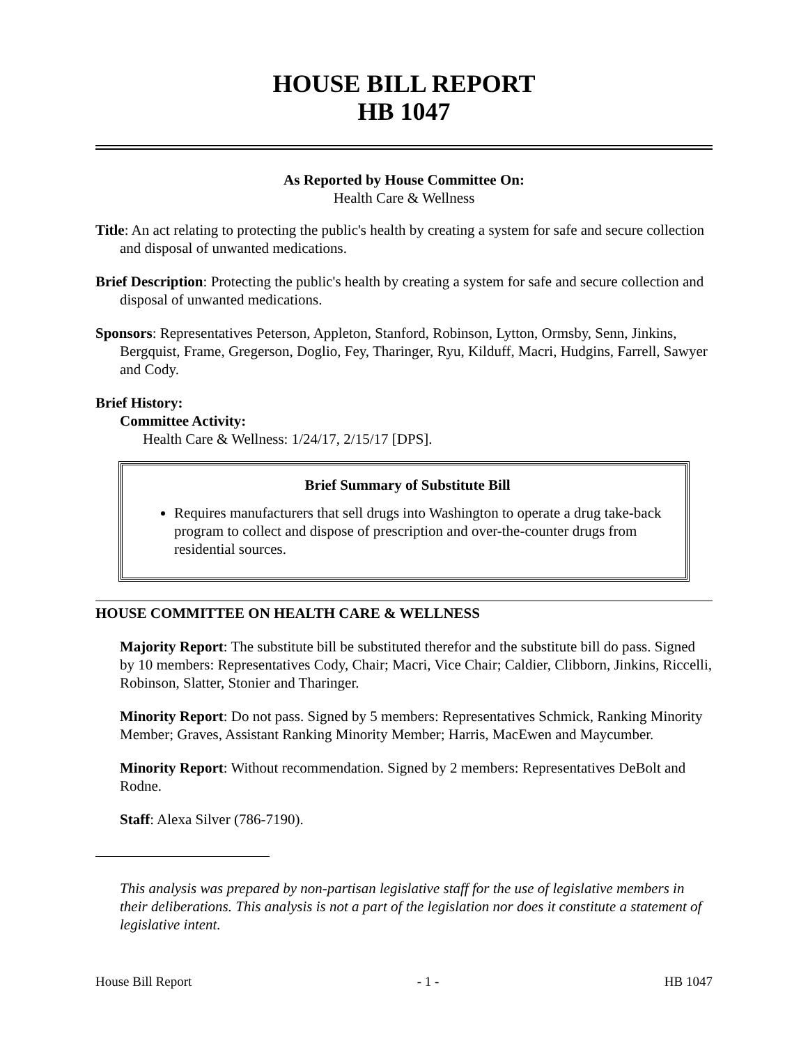HOUSE BILL REPORT
HB 1047
As Reported by House Committee On:
Health Care & Wellness
Title: An act relating to protecting the public's health by creating a system for safe and secure collection and disposal of unwanted medications.
Brief Description: Protecting the public's health by creating a system for safe and secure collection and disposal of unwanted medications.
Sponsors: Representatives Peterson, Appleton, Stanford, Robinson, Lytton, Ormsby, Senn, Jinkins, Bergquist, Frame, Gregerson, Doglio, Fey, Tharinger, Ryu, Kilduff, Macri, Hudgins, Farrell, Sawyer and Cody.
Brief History:
Committee Activity:
Health Care & Wellness: 1/24/17, 2/15/17 [DPS].
Brief Summary of Substitute Bill
Requires manufacturers that sell drugs into Washington to operate a drug take-back program to collect and dispose of prescription and over-the-counter drugs from residential sources.
HOUSE COMMITTEE ON HEALTH CARE & WELLNESS
Majority Report: The substitute bill be substituted therefor and the substitute bill do pass. Signed by 10 members: Representatives Cody, Chair; Macri, Vice Chair; Caldier, Clibborn, Jinkins, Riccelli, Robinson, Slatter, Stonier and Tharinger.
Minority Report: Do not pass. Signed by 5 members: Representatives Schmick, Ranking Minority Member; Graves, Assistant Ranking Minority Member; Harris, MacEwen and Maycumber.
Minority Report: Without recommendation. Signed by 2 members: Representatives DeBolt and Rodne.
Staff: Alexa Silver (786-7190).
This analysis was prepared by non-partisan legislative staff for the use of legislative members in their deliberations. This analysis is not a part of the legislation nor does it constitute a statement of legislative intent.
House Bill Report - 1 - HB 1047